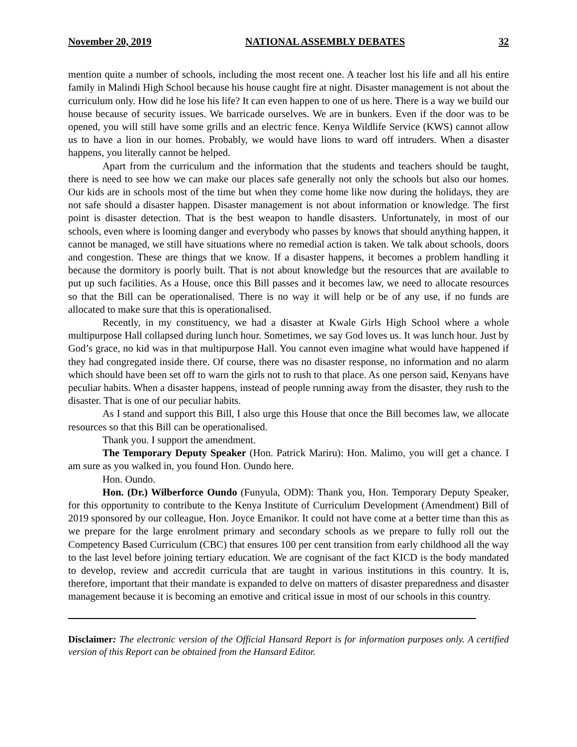November 20, 2019 NATIONAL ASSEMBLY DEBATES 32
mention quite a number of schools, including the most recent one. A teacher lost his life and all his entire family in Malindi High School because his house caught fire at night. Disaster management is not about the curriculum only. How did he lose his life? It can even happen to one of us here. There is a way we build our house because of security issues. We barricade ourselves. We are in bunkers. Even if the door was to be opened, you will still have some grills and an electric fence. Kenya Wildlife Service (KWS) cannot allow us to have a lion in our homes. Probably, we would have lions to ward off intruders. When a disaster happens, you literally cannot be helped.
Apart from the curriculum and the information that the students and teachers should be taught, there is need to see how we can make our places safe generally not only the schools but also our homes. Our kids are in schools most of the time but when they come home like now during the holidays, they are not safe should a disaster happen. Disaster management is not about information or knowledge. The first point is disaster detection. That is the best weapon to handle disasters. Unfortunately, in most of our schools, even where is looming danger and everybody who passes by knows that should anything happen, it cannot be managed, we still have situations where no remedial action is taken. We talk about schools, doors and congestion. These are things that we know. If a disaster happens, it becomes a problem handling it because the dormitory is poorly built. That is not about knowledge but the resources that are available to put up such facilities. As a House, once this Bill passes and it becomes law, we need to allocate resources so that the Bill can be operationalised. There is no way it will help or be of any use, if no funds are allocated to make sure that this is operationalised.
Recently, in my constituency, we had a disaster at Kwale Girls High School where a whole multipurpose Hall collapsed during lunch hour. Sometimes, we say God loves us. It was lunch hour. Just by God’s grace, no kid was in that multipurpose Hall. You cannot even imagine what would have happened if they had congregated inside there. Of course, there was no disaster response, no information and no alarm which should have been set off to warn the girls not to rush to that place. As one person said, Kenyans have peculiar habits. When a disaster happens, instead of people running away from the disaster, they rush to the disaster. That is one of our peculiar habits.
As I stand and support this Bill, I also urge this House that once the Bill becomes law, we allocate resources so that this Bill can be operationalised.
Thank you. I support the amendment.
The Temporary Deputy Speaker (Hon. Patrick Mariru): Hon. Malimo, you will get a chance. I am sure as you walked in, you found Hon. Oundo here.
Hon. Oundo.
Hon. (Dr.) Wilberforce Oundo (Funyula, ODM): Thank you, Hon. Temporary Deputy Speaker, for this opportunity to contribute to the Kenya Institute of Curriculum Development (Amendment) Bill of 2019 sponsored by our colleague, Hon. Joyce Emanikor. It could not have come at a better time than this as we prepare for the large enrolment primary and secondary schools as we prepare to fully roll out the Competency Based Curriculum (CBC) that ensures 100 per cent transition from early childhood all the way to the last level before joining tertiary education. We are cognisant of the fact KICD is the body mandated to develop, review and accredit curricula that are taught in various institutions in this country. It is, therefore, important that their mandate is expanded to delve on matters of disaster preparedness and disaster management because it is becoming an emotive and critical issue in most of our schools in this country.
Disclaimer: The electronic version of the Official Hansard Report is for information purposes only. A certified version of this Report can be obtained from the Hansard Editor.